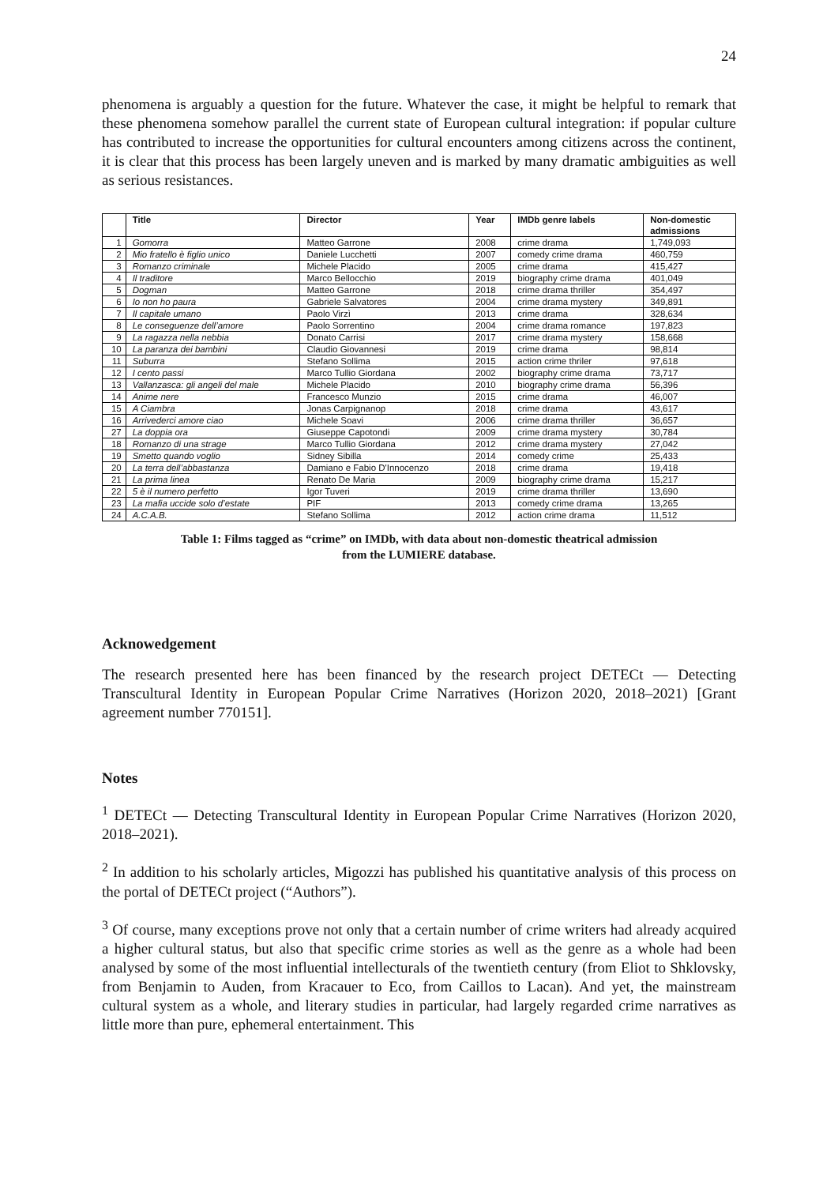24
phenomena is arguably a question for the future. Whatever the case, it might be helpful to remark that these phenomena somehow parallel the current state of European cultural integration: if popular culture has contributed to increase the opportunities for cultural encounters among citizens across the continent, it is clear that this process has been largely uneven and is marked by many dramatic ambiguities as well as serious resistances.
| | Title | Director | Year | IMDb genre labels | Non-domestic admissions |
| --- | --- | --- | --- | --- | --- |
| 1 | Gomorra | Matteo Garrone | 2008 | crime drama | 1,749,093 |
| 2 | Mio fratello è figlio unico | Daniele Lucchetti | 2007 | comedy crime drama | 460,759 |
| 3 | Romanzo criminale | Michele Placido | 2005 | crime drama | 415,427 |
| 4 | Il traditore | Marco Bellocchio | 2019 | biography crime drama | 401,049 |
| 5 | Dogman | Matteo Garrone | 2018 | crime drama thriller | 354,497 |
| 6 | Io non ho paura | Gabriele Salvatores | 2004 | crime drama mystery | 349,891 |
| 7 | Il capitale umano | Paolo Virzì | 2013 | crime drama | 328,634 |
| 8 | Le conseguenze dell’amore | Paolo Sorrentino | 2004 | crime drama romance | 197,823 |
| 9 | La ragazza nella nebbia | Donato Carrisi | 2017 | crime drama mystery | 158,668 |
| 10 | La paranza dei bambini | Claudio Giovannesi | 2019 | crime drama | 98,814 |
| 11 | Suburra | Stefano Sollima | 2015 | action crime thriler | 97,618 |
| 12 | I cento passi | Marco Tullio Giordana | 2002 | biography crime drama | 73,717 |
| 13 | Vallanzasca: gli angeli del male | Michele Placido | 2010 | biography crime drama | 56,396 |
| 14 | Anime nere | Francesco Munzio | 2015 | crime drama | 46,007 |
| 15 | A Ciambra | Jonas Carpignanop | 2018 | crime drama | 43,617 |
| 16 | Arrivederci amore ciao | Michele Soavi | 2006 | crime drama thriller | 36,657 |
| 27 | La doppia ora | Giuseppe Capotondi | 2009 | crime drama mystery | 30,784 |
| 18 | Romanzo di una strage | Marco Tullio Giordana | 2012 | crime drama mystery | 27,042 |
| 19 | Smetto quando voglio | Sidney Sibilla | 2014 | comedy crime | 25,433 |
| 20 | La terra dell’abbastanza | Damiano e Fabio D'Innocenzo | 2018 | crime drama | 19,418 |
| 21 | La prima linea | Renato De Maria | 2009 | biography crime drama | 15,217 |
| 22 | 5 è il numero perfetto | Igor Tuveri | 2019 | crime drama thriller | 13,690 |
| 23 | La mafia uccide solo d’estate | PIF | 2013 | comedy crime drama | 13,265 |
| 24 | A.C.A.B. | Stefano Sollima | 2012 | action crime drama | 11,512 |
Table 1: Films tagged as “crime” on IMDb, with data about non-domestic theatrical admission
from the LUMIERE database.
Acknowedgement
The research presented here has been financed by the research project DETECt — Detecting Transcultural Identity in European Popular Crime Narratives (Horizon 2020, 2018–2021) [Grant agreement number 770151].
Notes
<sup>1</sup> DETECt — Detecting Transcultural Identity in European Popular Crime Narratives (Horizon 2020, 2018–2021).
<sup>2</sup> In addition to his scholarly articles, Migozzi has published his quantitative analysis of this process on the portal of DETECt project (“Authors”).
<sup>3</sup> Of course, many exceptions prove not only that a certain number of crime writers had already acquired a higher cultural status, but also that specific crime stories as well as the genre as a whole had been analysed by some of the most influential intellecturals of the twentieth century (from Eliot to Shklovsky, from Benjamin to Auden, from Kracauer to Eco, from Caillos to Lacan). And yet, the mainstream cultural system as a whole, and literary studies in particular, had largely regarded crime narratives as little more than pure, ephemeral entertainment. This